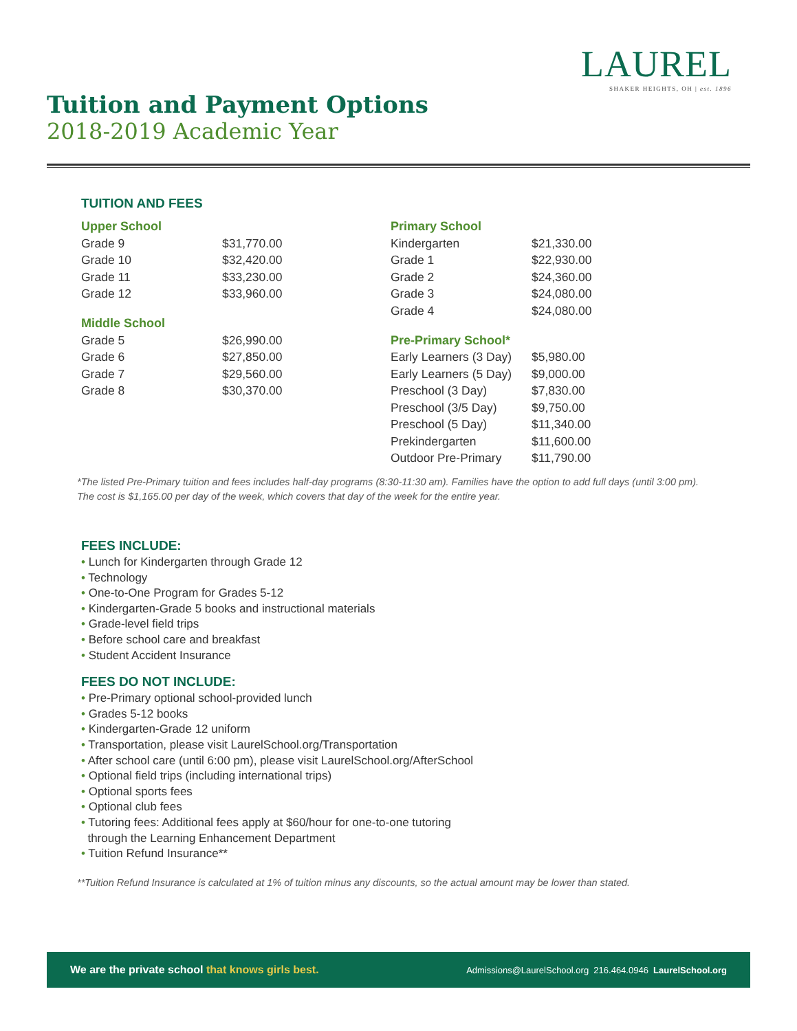LAUREL
SHAKER HEIGHTS, OH | est. 1896
Tuition and Payment Options
2018-2019 Academic Year
TUITION AND FEES
Upper School
| Grade 9 | $31,770.00 |
| Grade 10 | $32,420.00 |
| Grade 11 | $33,230.00 |
| Grade 12 | $33,960.00 |
Middle School
| Grade 5 | $26,990.00 |
| Grade 6 | $27,850.00 |
| Grade 7 | $29,560.00 |
| Grade 8 | $30,370.00 |
Primary School
| Kindergarten | $21,330.00 |
| Grade 1 | $22,930.00 |
| Grade 2 | $24,360.00 |
| Grade 3 | $24,080.00 |
| Grade 4 | $24,080.00 |
Pre-Primary School*
| Early Learners (3 Day) | $5,980.00 |
| Early Learners (5 Day) | $9,000.00 |
| Preschool (3 Day) | $7,830.00 |
| Preschool (3/5 Day) | $9,750.00 |
| Preschool (5 Day) | $11,340.00 |
| Prekindergarten | $11,600.00 |
| Outdoor Pre-Primary | $11,790.00 |
*The listed Pre-Primary tuition and fees includes half-day programs (8:30-11:30 am). Families have the option to add full days (until 3:00 pm). The cost is $1,165.00 per day of the week, which covers that day of the week for the entire year.
FEES INCLUDE:
• Lunch for Kindergarten through Grade 12
• Technology
• One-to-One Program for Grades 5-12
• Kindergarten-Grade 5 books and instructional materials
• Grade-level field trips
• Before school care and breakfast
• Student Accident Insurance
FEES DO NOT INCLUDE:
• Pre-Primary optional school-provided lunch
• Grades 5-12 books
• Kindergarten-Grade 12 uniform
• Transportation, please visit LaurelSchool.org/Transportation
• After school care (until 6:00 pm), please visit LaurelSchool.org/AfterSchool
• Optional field trips (including international trips)
• Optional sports fees
• Optional club fees
• Tutoring fees: Additional fees apply at $60/hour for one-to-one tutoring
through the Learning Enhancement Department
• Tuition Refund Insurance**
**Tuition Refund Insurance is calculated at 1% of tuition minus any discounts, so the actual amount may be lower than stated.
We are the private school that knows girls best. Admissions@LaurelSchool.org 216.464.0946 LaurelSchool.org